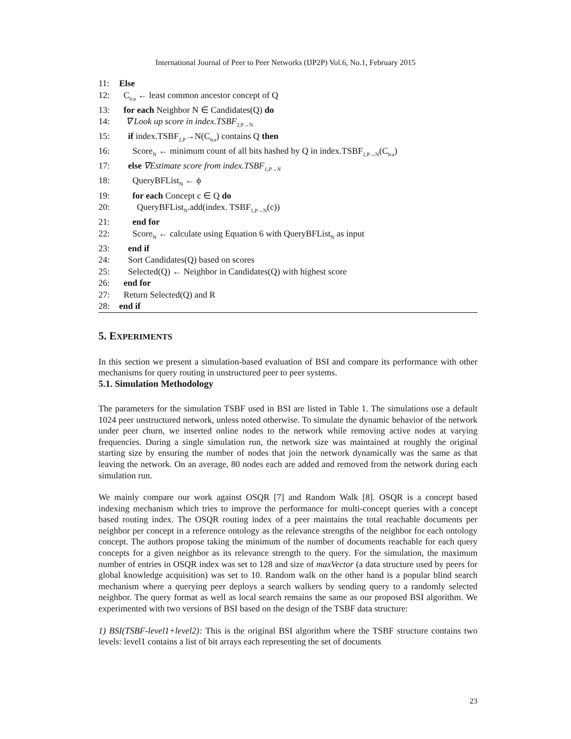International Journal of Peer to Peer Networks (IJP2P) Vol.6, No.1, February 2015
11: Else
12: C<sub>lca</sub> ← least common ancestor concept of Q
13: for each Neighbor N ∈ Candidates(Q) do
14: ∇ Look up score in index.TSBF<sub>2,P→N</sub>
15: if index.TSBF<sub>2,P</sub>→N(C<sub>lca</sub>) contains Q then
16: Score<sub>N</sub> ← minimum count of all bits hashed by Q in index.TSBF<sub>2,P→N</sub>(C<sub>lca</sub>)
17: else ∇Estimate score from index.TSBF<sub>1,P→N</sub>
18: QueryBFList<sub>N</sub> ← ϕ
19: for each Concept c ∈ Q do
20: QueryBFList<sub>N</sub>.add(index. TSBF<sub>1,P→N</sub>(c))
21: end for
22: Score<sub>N</sub> ← calculate using Equation 6 with QueryBFList<sub>N</sub> as input
23: end if
24: Sort Candidates(Q) based on scores
25: Selected(Q) ← Neighbor in Candidates(Q) with highest score
26: end for
27: Return Selected(Q) and R
28: end if
5. EXPERIMENTS
In this section we present a simulation-based evaluation of BSI and compare its performance with other mechanisms for query routing in unstructured peer to peer systems.
5.1. Simulation Methodology
The parameters for the simulation TSBF used in BSI are listed in Table 1. The simulations use a default 1024 peer unstructured network, unless noted otherwise. To simulate the dynamic behavior of the network under peer churn, we inserted online nodes to the network while removing active nodes at varying frequencies. During a single simulation run, the network size was maintained at roughly the original starting size by ensuring the number of nodes that join the network dynamically was the same as that leaving the network. On an average, 80 nodes each are added and removed from the network during each simulation run.
We mainly compare our work against OSQR [7] and Random Walk [8]. OSQR is a concept based indexing mechanism which tries to improve the performance for multi-concept queries with a concept based routing index. The OSQR routing index of a peer maintains the total reachable documents per neighbor per concept in a reference ontology as the relevance strengths of the neighbor for each ontology concept. The authors propose taking the minimum of the number of documents reachable for each query concepts for a given neighbor as its relevance strength to the query. For the simulation, the maximum number of entries in OSQR index was set to 128 and size of maxVector (a data structure used by peers for global knowledge acquisition) was set to 10. Random walk on the other hand is a popular blind search mechanism where a querying peer deploys a search walkers by sending query to a randomly selected neighbor. The query format as well as local search remains the same as our proposed BSI algorithm. We experimented with two versions of BSI based on the design of the TSBF data structure:
1) BSI(TSBF-level1+level2): This is the original BSI algorithm where the TSBF structure contains two levels: level1 contains a list of bit arrays each representing the set of documents
23